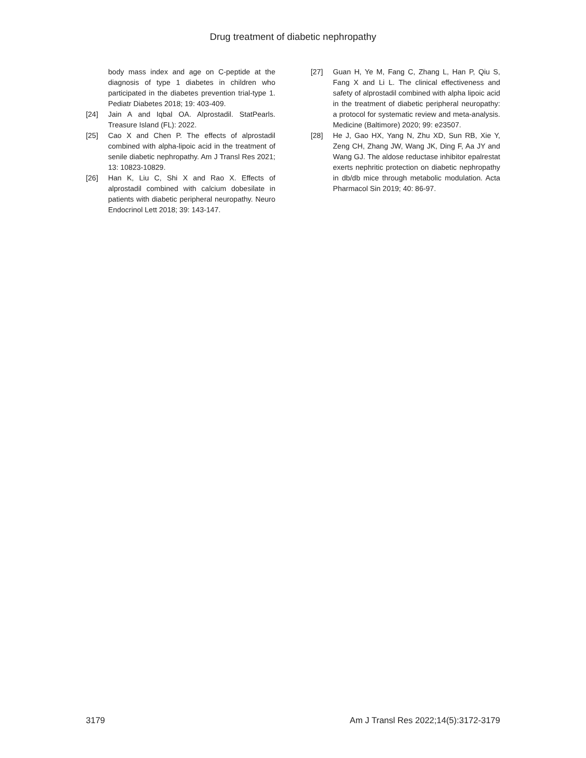Drug treatment of diabetic nephropathy
body mass index and age on C-peptide at the diagnosis of type 1 diabetes in children who participated in the diabetes prevention trial-type 1. Pediatr Diabetes 2018; 19: 403-409.
[24] Jain A and Iqbal OA. Alprostadil. StatPearls. Treasure Island (FL): 2022.
[25] Cao X and Chen P. The effects of alprostadil combined with alpha-lipoic acid in the treatment of senile diabetic nephropathy. Am J Transl Res 2021; 13: 10823-10829.
[26] Han K, Liu C, Shi X and Rao X. Effects of alprostadil combined with calcium dobesilate in patients with diabetic peripheral neuropathy. Neuro Endocrinol Lett 2018; 39: 143-147.
[27] Guan H, Ye M, Fang C, Zhang L, Han P, Qiu S, Fang X and Li L. The clinical effectiveness and safety of alprostadil combined with alpha lipoic acid in the treatment of diabetic peripheral neuropathy: a protocol for systematic review and meta-analysis. Medicine (Baltimore) 2020; 99: e23507.
[28] He J, Gao HX, Yang N, Zhu XD, Sun RB, Xie Y, Zeng CH, Zhang JW, Wang JK, Ding F, Aa JY and Wang GJ. The aldose reductase inhibitor epalrestat exerts nephritic protection on diabetic nephropathy in db/db mice through metabolic modulation. Acta Pharmacol Sin 2019; 40: 86-97.
3179 Am J Transl Res 2022;14(5):3172-3179